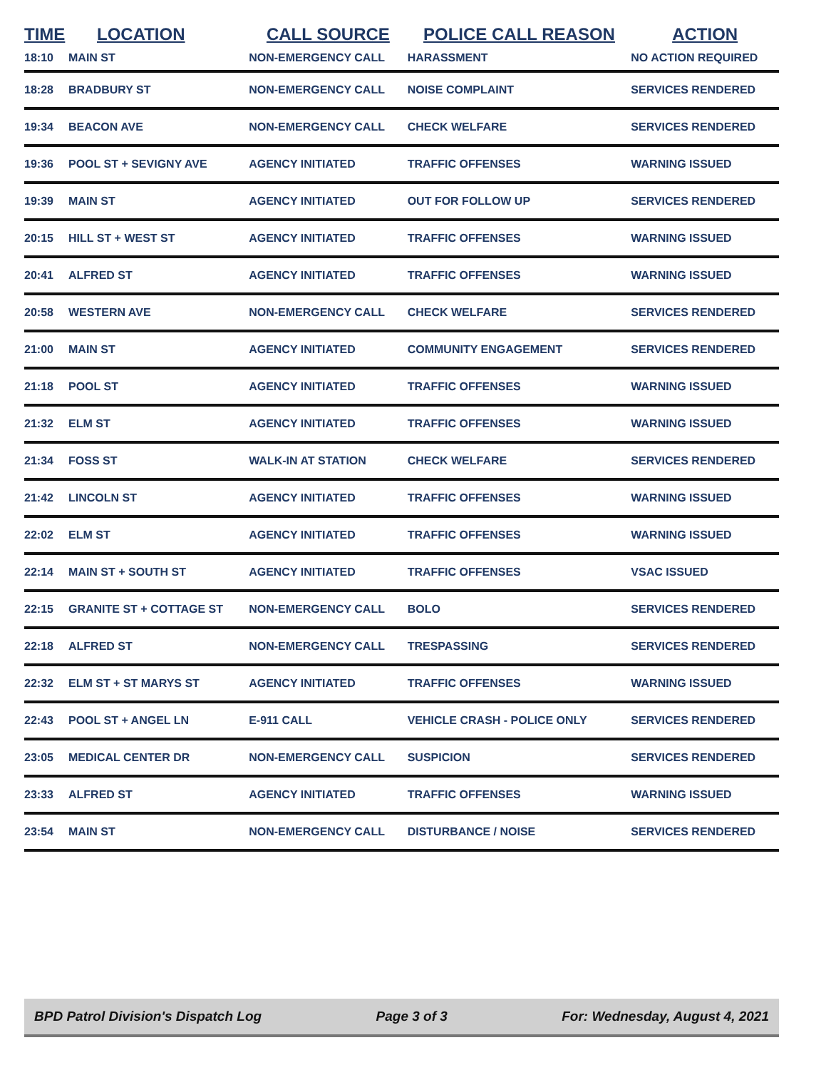| TIME | LOCATION | CALL SOURCE | POLICE CALL REASON | ACTION |
| --- | --- | --- | --- | --- |
| 18:10 | MAIN ST | NON-EMERGENCY CALL | HARASSMENT | NO ACTION REQUIRED |
| 18:28 | BRADBURY ST | NON-EMERGENCY CALL | NOISE COMPLAINT | SERVICES RENDERED |
| 19:34 | BEACON AVE | NON-EMERGENCY CALL | CHECK WELFARE | SERVICES RENDERED |
| 19:36 | POOL ST + SEVIGNY AVE | AGENCY INITIATED | TRAFFIC OFFENSES | WARNING ISSUED |
| 19:39 | MAIN ST | AGENCY INITIATED | OUT FOR FOLLOW UP | SERVICES RENDERED |
| 20:15 | HILL ST + WEST ST | AGENCY INITIATED | TRAFFIC OFFENSES | WARNING ISSUED |
| 20:41 | ALFRED ST | AGENCY INITIATED | TRAFFIC OFFENSES | WARNING ISSUED |
| 20:58 | WESTERN AVE | NON-EMERGENCY CALL | CHECK WELFARE | SERVICES RENDERED |
| 21:00 | MAIN ST | AGENCY INITIATED | COMMUNITY ENGAGEMENT | SERVICES RENDERED |
| 21:18 | POOL ST | AGENCY INITIATED | TRAFFIC OFFENSES | WARNING ISSUED |
| 21:32 | ELM ST | AGENCY INITIATED | TRAFFIC OFFENSES | WARNING ISSUED |
| 21:34 | FOSS ST | WALK-IN AT STATION | CHECK WELFARE | SERVICES RENDERED |
| 21:42 | LINCOLN ST | AGENCY INITIATED | TRAFFIC OFFENSES | WARNING ISSUED |
| 22:02 | ELM ST | AGENCY INITIATED | TRAFFIC OFFENSES | WARNING ISSUED |
| 22:14 | MAIN ST + SOUTH ST | AGENCY INITIATED | TRAFFIC OFFENSES | VSAC ISSUED |
| 22:15 | GRANITE ST + COTTAGE ST | NON-EMERGENCY CALL | BOLO | SERVICES RENDERED |
| 22:18 | ALFRED ST | NON-EMERGENCY CALL | TRESPASSING | SERVICES RENDERED |
| 22:32 | ELM ST + ST MARYS ST | AGENCY INITIATED | TRAFFIC OFFENSES | WARNING ISSUED |
| 22:43 | POOL ST + ANGEL LN | E-911 CALL | VEHICLE CRASH - POLICE ONLY | SERVICES RENDERED |
| 23:05 | MEDICAL CENTER DR | NON-EMERGENCY CALL | SUSPICION | SERVICES RENDERED |
| 23:33 | ALFRED ST | AGENCY INITIATED | TRAFFIC OFFENSES | WARNING ISSUED |
| 23:54 | MAIN ST | NON-EMERGENCY CALL | DISTURBANCE / NOISE | SERVICES RENDERED |
BPD Patrol Division's Dispatch Log Page 3 of 3 For: Wednesday, August 4, 2021